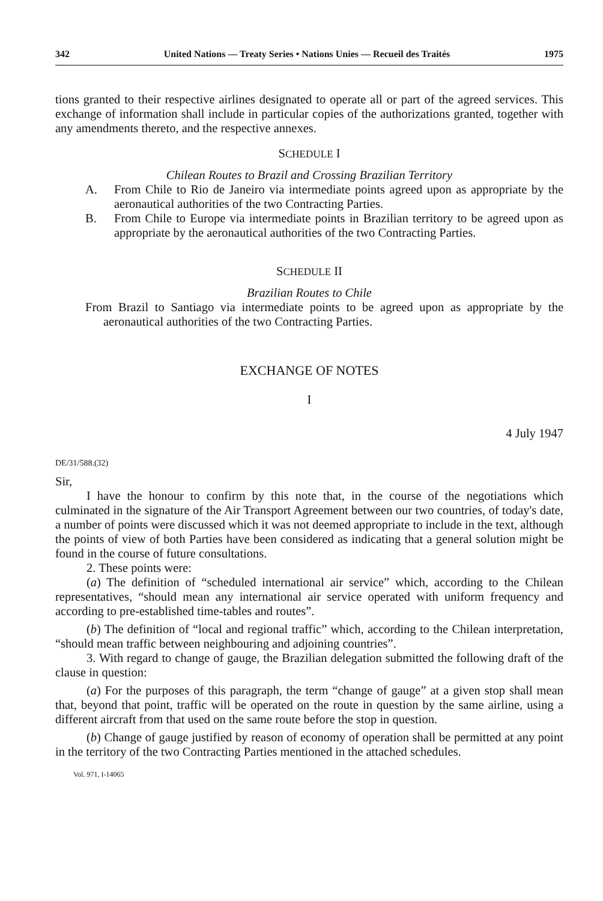342 United Nations — Treaty Series • Nations Unies — Recueil des Traités 1975
tions granted to their respective airlines designated to operate all or part of the agreed services. This exchange of information shall include in particular copies of the authorizations granted, together with any amendments thereto, and the respective annexes.
SCHEDULE I
Chilean Routes to Brazil and Crossing Brazilian Territory
A. From Chile to Rio de Janeiro via intermediate points agreed upon as appropriate by the aeronautical authorities of the two Contracting Parties.
B. From Chile to Europe via intermediate points in Brazilian territory to be agreed upon as appropriate by the aeronautical authorities of the two Contracting Parties.
SCHEDULE II
Brazilian Routes to Chile
From Brazil to Santiago via intermediate points to be agreed upon as appropriate by the aeronautical authorities of the two Contracting Parties.
EXCHANGE OF NOTES
I
4 July 1947
DE/31/588.(32)
Sir,
I have the honour to confirm by this note that, in the course of the negotiations which culminated in the signature of the Air Transport Agreement between our two countries, of today's date, a number of points were discussed which it was not deemed appropriate to include in the text, although the points of view of both Parties have been considered as indicating that a general solution might be found in the course of future consultations.
2. These points were:
(a) The definition of “scheduled international air service” which, according to the Chilean representatives, “should mean any international air service operated with uniform frequency and according to pre-established time-tables and routes”.
(b) The definition of “local and regional traffic” which, according to the Chilean interpretation, “should mean traffic between neighbouring and adjoining countries”.
3. With regard to change of gauge, the Brazilian delegation submitted the following draft of the clause in question:
(a) For the purposes of this paragraph, the term “change of gauge” at a given stop shall mean that, beyond that point, traffic will be operated on the route in question by the same airline, using a different aircraft from that used on the same route before the stop in question.
(b) Change of gauge justified by reason of economy of operation shall be permitted at any point in the territory of the two Contracting Parties mentioned in the attached schedules.
Vol. 971, I-14065